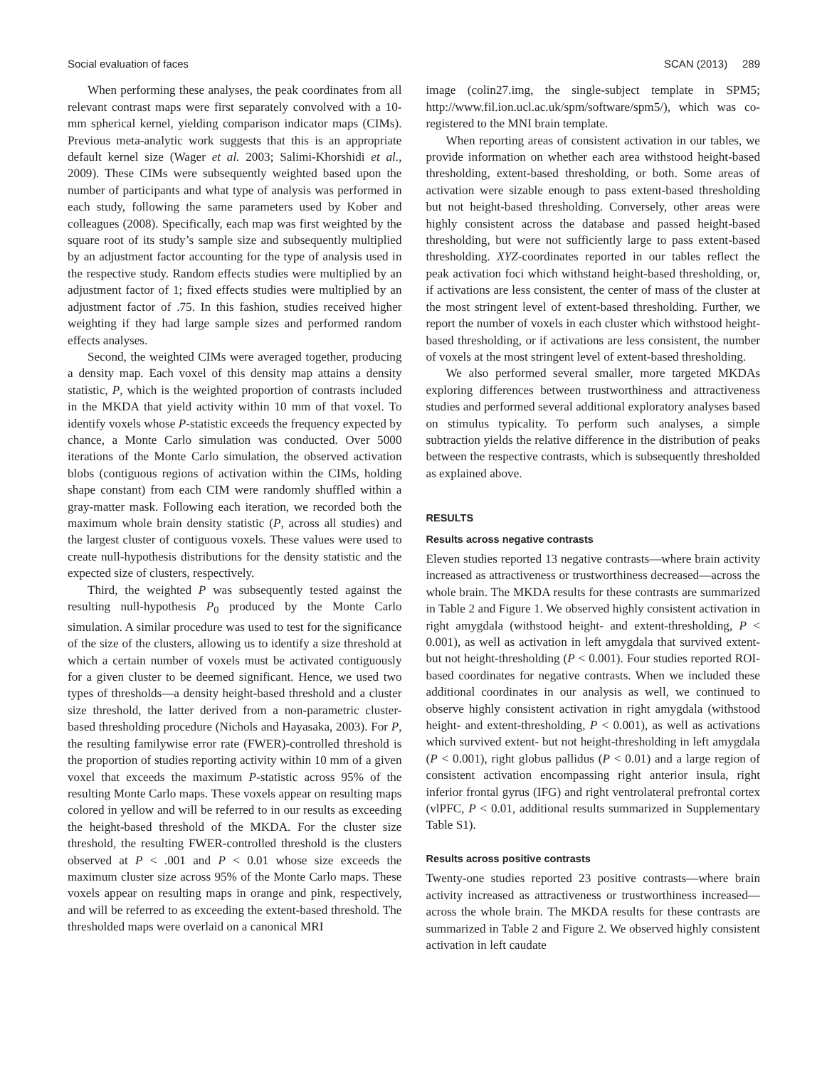Social evaluation of faces SCAN (2013) 289
When performing these analyses, the peak coordinates from all relevant contrast maps were first separately convolved with a 10-mm spherical kernel, yielding comparison indicator maps (CIMs). Previous meta-analytic work suggests that this is an appropriate default kernel size (Wager et al. 2003; Salimi-Khorshidi et al., 2009). These CIMs were subsequently weighted based upon the number of participants and what type of analysis was performed in each study, following the same parameters used by Kober and colleagues (2008). Specifically, each map was first weighted by the square root of its study’s sample size and subsequently multiplied by an adjustment factor accounting for the type of analysis used in the respective study. Random effects studies were multiplied by an adjustment factor of 1; fixed effects studies were multiplied by an adjustment factor of .75. In this fashion, studies received higher weighting if they had large sample sizes and performed random effects analyses.
Second, the weighted CIMs were averaged together, producing a density map. Each voxel of this density map attains a density statistic, P, which is the weighted proportion of contrasts included in the MKDA that yield activity within 10 mm of that voxel. To identify voxels whose P-statistic exceeds the frequency expected by chance, a Monte Carlo simulation was conducted. Over 5000 iterations of the Monte Carlo simulation, the observed activation blobs (contiguous regions of activation within the CIMs, holding shape constant) from each CIM were randomly shuffled within a gray-matter mask. Following each iteration, we recorded both the maximum whole brain density statistic (P, across all studies) and the largest cluster of contiguous voxels. These values were used to create null-hypothesis distributions for the density statistic and the expected size of clusters, respectively.
Third, the weighted P was subsequently tested against the resulting null-hypothesis P<sub>0</sub> produced by the Monte Carlo simulation. A similar procedure was used to test for the significance of the size of the clusters, allowing us to identify a size threshold at which a certain number of voxels must be activated contiguously for a given cluster to be deemed significant. Hence, we used two types of thresholds—a density height-based threshold and a cluster size threshold, the latter derived from a non-parametric cluster-based thresholding procedure (Nichols and Hayasaka, 2003). For P, the resulting familywise error rate (FWER)-controlled threshold is the proportion of studies reporting activity within 10 mm of a given voxel that exceeds the maximum P-statistic across 95% of the resulting Monte Carlo maps. These voxels appear on resulting maps colored in yellow and will be referred to in our results as exceeding the height-based threshold of the MKDA. For the cluster size threshold, the resulting FWER-controlled threshold is the clusters observed at P < .001 and P < 0.01 whose size exceeds the maximum cluster size across 95% of the Monte Carlo maps. These voxels appear on resulting maps in orange and pink, respectively, and will be referred to as exceeding the extent-based threshold. The thresholded maps were overlaid on a canonical MRI
image (colin27.img, the single-subject template in SPM5; http://www.fil.ion.ucl.ac.uk/spm/software/spm5/), which was co-registered to the MNI brain template.
When reporting areas of consistent activation in our tables, we provide information on whether each area withstood height-based thresholding, extent-based thresholding, or both. Some areas of activation were sizable enough to pass extent-based thresholding but not height-based thresholding. Conversely, other areas were highly consistent across the database and passed height-based thresholding, but were not sufficiently large to pass extent-based thresholding. XYZ-coordinates reported in our tables reflect the peak activation foci which withstand height-based thresholding, or, if activations are less consistent, the center of mass of the cluster at the most stringent level of extent-based thresholding. Further, we report the number of voxels in each cluster which withstood height-based thresholding, or if activations are less consistent, the number of voxels at the most stringent level of extent-based thresholding.
We also performed several smaller, more targeted MKDAs exploring differences between trustworthiness and attractiveness studies and performed several additional exploratory analyses based on stimulus typicality. To perform such analyses, a simple subtraction yields the relative difference in the distribution of peaks between the respective contrasts, which is subsequently thresholded as explained above.
RESULTS
Results across negative contrasts
Eleven studies reported 13 negative contrasts—where brain activity increased as attractiveness or trustworthiness decreased—across the whole brain. The MKDA results for these contrasts are summarized in Table 2 and Figure 1. We observed highly consistent activation in right amygdala (withstood height- and extent-thresholding, P < 0.001), as well as activation in left amygdala that survived extent- but not height-thresholding (P < 0.001). Four studies reported ROI-based coordinates for negative contrasts. When we included these additional coordinates in our analysis as well, we continued to observe highly consistent activation in right amygdala (withstood height- and extent-thresholding, P < 0.001), as well as activations which survived extent- but not height-thresholding in left amygdala (P < 0.001), right globus pallidus (P < 0.01) and a large region of consistent activation encompassing right anterior insula, right inferior frontal gyrus (IFG) and right ventrolateral prefrontal cortex (vlPFC, P < 0.01, additional results summarized in Supplementary Table S1).
Results across positive contrasts
Twenty-one studies reported 23 positive contrasts—where brain activity increased as attractiveness or trustworthiness increased—across the whole brain. The MKDA results for these contrasts are summarized in Table 2 and Figure 2. We observed highly consistent activation in left caudate